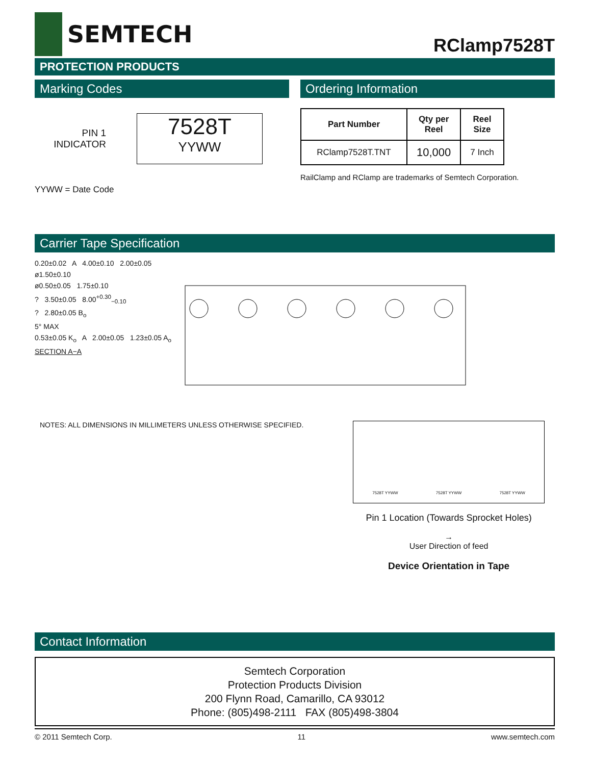SEMTECH
RClamp7528T
PROTECTION PRODUCTS
Marking Codes
PIN 1
INDICATOR
7528T
YYWW
YYWW = Date Code
Ordering Information
| Part Number | Qty per Reel | Reel Size |
| --- | --- | --- |
| RClamp7528T.TNT | 10,000 | 7 Inch |
RailClamp and RClamp are trademarks of Semtech Corporation.
Carrier Tape Specification
0.20±0.02 A 4.00±0.10 2.00±0.05
ø1.50±0.10
ø0.50±0.05 1.75±0.10
? 3.50±0.05 8.00<sup>+0.30</sup><sub>−0.10</sub>
? 2.80±0.05 B<sub>o</sub>
5° MAX
0.53±0.05 K<sub>o</sub> A 2.00±0.05 1.23±0.05 A<sub>o</sub>
SECTION A−A
NOTES: ALL DIMENSIONS IN MILLIMETERS UNLESS OTHERWISE SPECIFIED.
7528T YYWW 7528T YYWW 7528T YYWW
Pin 1 Location (Towards Sprocket Holes)
→
User Direction of feed
Device Orientation in Tape
Contact Information
Semtech Corporation
Protection Products Division
200 Flynn Road, Camarillo, CA 93012
Phone: (805)498-2111 FAX (805)498-3804
© 2011 Semtech Corp. 11 www.semtech.com